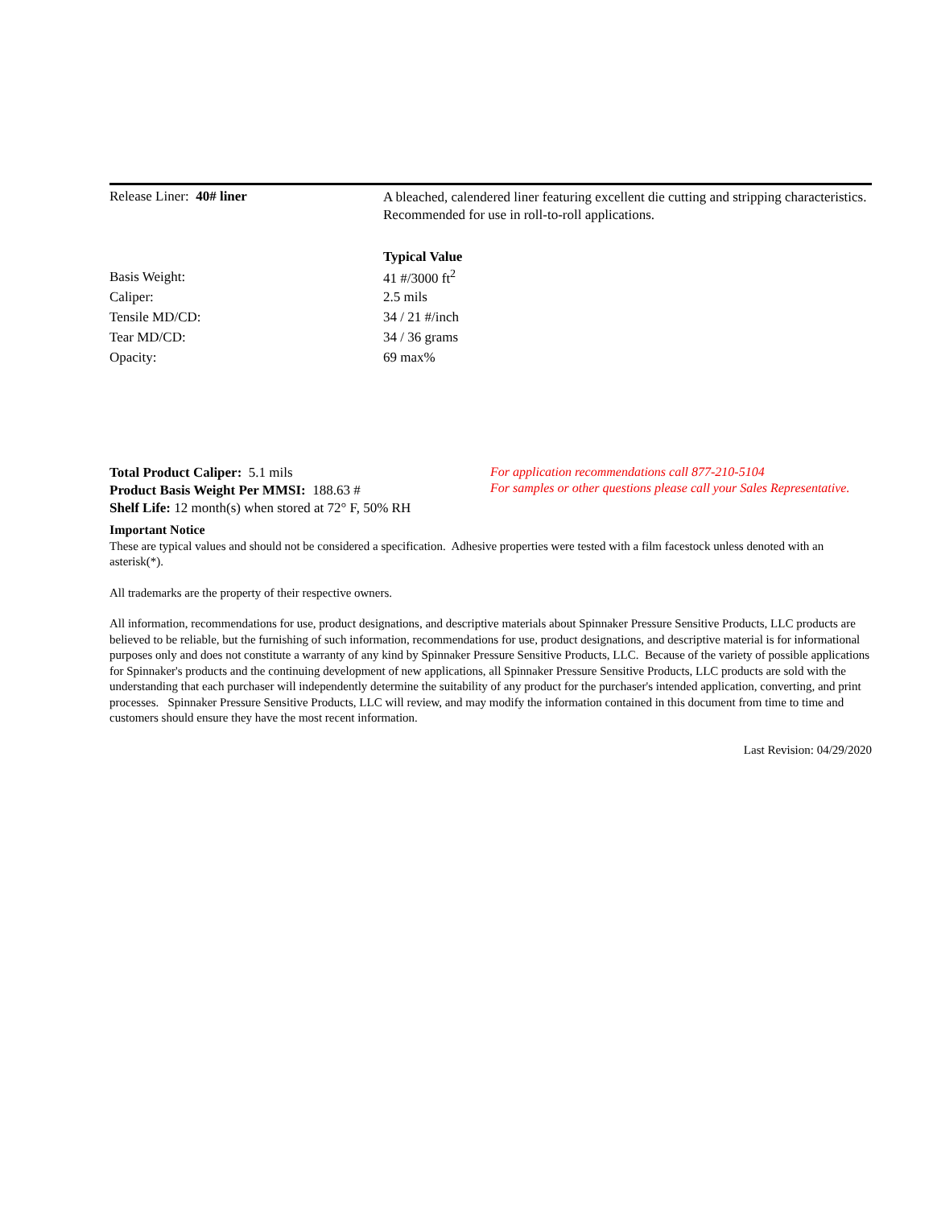Release Liner: 40# liner
A bleached, calendered liner featuring excellent die cutting and stripping characteristics. Recommended for use in roll-to-roll applications.
| | Typical Value |
| --- | --- |
| Basis Weight: | 41 #/3000 ft<sup>2</sup> |
| Caliper: | 2.5 mils |
| Tensile MD/CD: | 34 / 21 #/inch |
| Tear MD/CD: | 34 / 36 grams |
| Opacity: | 69 max% |
Total Product Caliper: 5.1 mils
Product Basis Weight Per MMSI: 188.63 #
Shelf Life: 12 month(s) when stored at 72° F, 50% RH
For application recommendations call 877-210-5104
For samples or other questions please call your Sales Representative.
Important Notice
These are typical values and should not be considered a specification. Adhesive properties were tested with a film facestock unless denoted with an asterisk(*).
All trademarks are the property of their respective owners.
All information, recommendations for use, product designations, and descriptive materials about Spinnaker Pressure Sensitive Products, LLC products are believed to be reliable, but the furnishing of such information, recommendations for use, product designations, and descriptive material is for informational purposes only and does not constitute a warranty of any kind by Spinnaker Pressure Sensitive Products, LLC. Because of the variety of possible applications for Spinnaker's products and the continuing development of new applications, all Spinnaker Pressure Sensitive Products, LLC products are sold with the understanding that each purchaser will independently determine the suitability of any product for the purchaser's intended application, converting, and print processes. Spinnaker Pressure Sensitive Products, LLC will review, and may modify the information contained in this document from time to time and customers should ensure they have the most recent information.
Last Revision: 04/29/2020